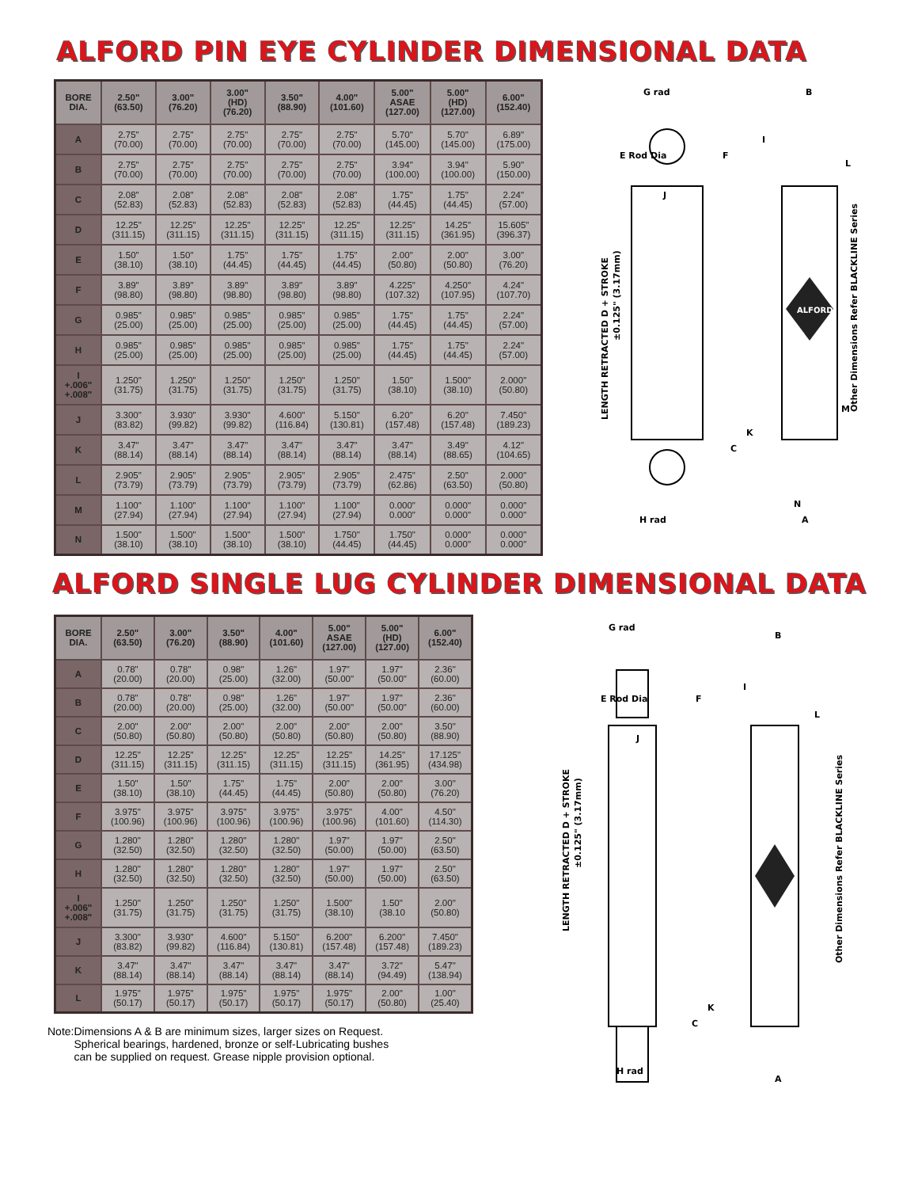ALFORD PIN EYE CYLINDER DIMENSIONAL DATA
| BORE DIA. | 2.50" (63.50) | 3.00" (76.20) | 3.00" (HD) (76.20) | 3.50" (88.90) | 4.00" (101.60) | 5.00" ASAE (127.00) | 5.00" (HD) (127.00) | 6.00" (152.40) |
| --- | --- | --- | --- | --- | --- | --- | --- | --- |
| A | 2.75" (70.00) | 2.75" (70.00) | 2.75" (70.00) | 2.75" (70.00) | 2.75" (70.00) | 5.70" (145.00) | 5.70" (145.00) | 6.89" (175.00) |
| B | 2.75" (70.00) | 2.75" (70.00) | 2.75" (70.00) | 2.75" (70.00) | 2.75" (70.00) | 3.94" (100.00) | 3.94" (100.00) | 5.90" (150.00) |
| C | 2.08" (52.83) | 2.08" (52.83) | 2.08" (52.83) | 2.08" (52.83) | 2.08" (52.83) | 1.75" (44.45) | 1.75" (44.45) | 2.24" (57.00) |
| D | 12.25" (311.15) | 12.25" (311.15) | 12.25" (311.15) | 12.25" (311.15) | 12.25" (311.15) | 12.25" (311.15) | 14.25" (361.95) | 15.605" (396.37) |
| E | 1.50" (38.10) | 1.50" (38.10) | 1.75" (44.45) | 1.75" (44.45) | 1.75" (44.45) | 2.00" (50.80) | 2.00" (50.80) | 3.00" (76.20) |
| F | 3.89" (98.80) | 3.89" (98.80) | 3.89" (98.80) | 3.89" (98.80) | 3.89" (98.80) | 4.225" (107.32) | 4.250" (107.95) | 4.24" (107.70) |
| G | 0.985" (25.00) | 0.985" (25.00) | 0.985" (25.00) | 0.985" (25.00) | 0.985" (25.00) | 1.75" (44.45) | 1.75" (44.45) | 2.24" (57.00) |
| H | 0.985" (25.00) | 0.985" (25.00) | 0.985" (25.00) | 0.985" (25.00) | 0.985" (25.00) | 1.75" (44.45) | 1.75" (44.45) | 2.24" (57.00) |
| I +.006" +.008" | 1.250" (31.75) | 1.250" (31.75) | 1.250" (31.75) | 1.250" (31.75) | 1.250" (31.75) | 1.50" (38.10) | 1.500" (38.10) | 2.000" (50.80) |
| J | 3.300" (83.82) | 3.930" (99.82) | 3.930" (99.82) | 4.600" (116.84) | 5.150" (130.81) | 6.20" (157.48) | 6.20" (157.48) | 7.450" (189.23) |
| K | 3.47" (88.14) | 3.47" (88.14) | 3.47" (88.14) | 3.47" (88.14) | 3.47" (88.14) | 3.47" (88.14) | 3.49" (88.65) | 4.12" (104.65) |
| L | 2.905" (73.79) | 2.905" (73.79) | 2.905" (73.79) | 2.905" (73.79) | 2.905" (73.79) | 2.475" (62.86) | 2.50" (63.50) | 2.000" (50.80) |
| M | 1.100" (27.94) | 1.100" (27.94) | 1.100" (27.94) | 1.100" (27.94) | 1.100" (27.94) | 0.000" 0.000" | 0.000" 0.000" | 0.000" 0.000" |
| N | 1.500" (38.10) | 1.500" (38.10) | 1.500" (38.10) | 1.500" (38.10) | 1.750" (44.45) | 1.750" (44.45) | 0.000" 0.000" | 0.000" 0.000" |
ALFORD
LENGTH RETRACTED D + STROKE
±0.125" (3.17mm)
Other Dimensions Refer BLACKLINE Series
G rad
B
H rad
A
F
J
C
K
M
N
I
L
E Rod Dia
ALFORD SINGLE LUG CYLINDER DIMENSIONAL DATA
| BORE DIA. | 2.50" (63.50) | 3.00" (76.20) | 3.50" (88.90) | 4.00" (101.60) | 5.00" ASAE (127.00) | 5.00" (HD) (127.00) | 6.00" (152.40) |
| --- | --- | --- | --- | --- | --- | --- | --- |
| A | 0.78" (20.00) | 0.78" (20.00) | 0.98" (25.00) | 1.26" (32.00) | 1.97" (50.00" | 1.97" (50.00" | 2.36" (60.00) |
| B | 0.78" (20.00) | 0.78" (20.00) | 0.98" (25.00) | 1.26" (32.00) | 1.97" (50.00" | 1.97" (50.00" | 2.36" (60.00) |
| C | 2.00" (50.80) | 2.00" (50.80) | 2.00" (50.80) | 2.00" (50.80) | 2.00" (50.80) | 2.00" (50.80) | 3.50" (88.90) |
| D | 12.25" (311.15) | 12.25" (311.15) | 12.25" (311.15) | 12.25" (311.15) | 12.25" (311.15) | 14.25" (361.95) | 17.125" (434.98) |
| E | 1.50" (38.10) | 1.50" (38.10) | 1.75" (44.45) | 1.75" (44.45) | 2.00" (50.80) | 2.00" (50.80) | 3.00" (76.20) |
| F | 3.975" (100.96) | 3.975" (100.96) | 3.975" (100.96) | 3.975" (100.96) | 3.975" (100.96) | 4.00" (101.60) | 4.50" (114.30) |
| G | 1.280" (32.50) | 1.280" (32.50) | 1.280" (32.50) | 1.280" (32.50) | 1.97" (50.00) | 1.97" (50.00) | 2.50" (63.50) |
| H | 1.280" (32.50) | 1.280" (32.50) | 1.280" (32.50) | 1.280" (32.50) | 1.97" (50.00) | 1.97" (50.00) | 2.50" (63.50) |
| I +.006" +.008" | 1.250" (31.75) | 1.250" (31.75) | 1.250" (31.75) | 1.250" (31.75) | 1.500" (38.10) | 1.50" (38.10 | 2.00" (50.80) |
| J | 3.300" (83.82) | 3.930" (99.82) | 4.600" (116.84) | 5.150" (130.81) | 6.200" (157.48) | 6.200" (157.48) | 7.450" (189.23) |
| K | 3.47" (88.14) | 3.47" (88.14) | 3.47" (88.14) | 3.47" (88.14) | 3.47" (88.14) | 3.72" (94.49) | 5.47" (138.94) |
| L | 1.975" (50.17) | 1.975" (50.17) | 1.975" (50.17) | 1.975" (50.17) | 1.975" (50.17) | 2.00" (50.80) | 1.00" (25.40) |
Note: Dimensions A & B are minimum sizes, larger sizes on Request. Spherical bearings, hardened, bronze or self-Lubricating bushes can be supplied on request. Grease nipple provision optional.
LENGTH RETRACTED D + STROKE
±0.125" (3.17mm)
Other Dimensions Refer BLACKLINE Series
G rad
B
H rad
A
F
J
C
K
I
L
E Rod Dia